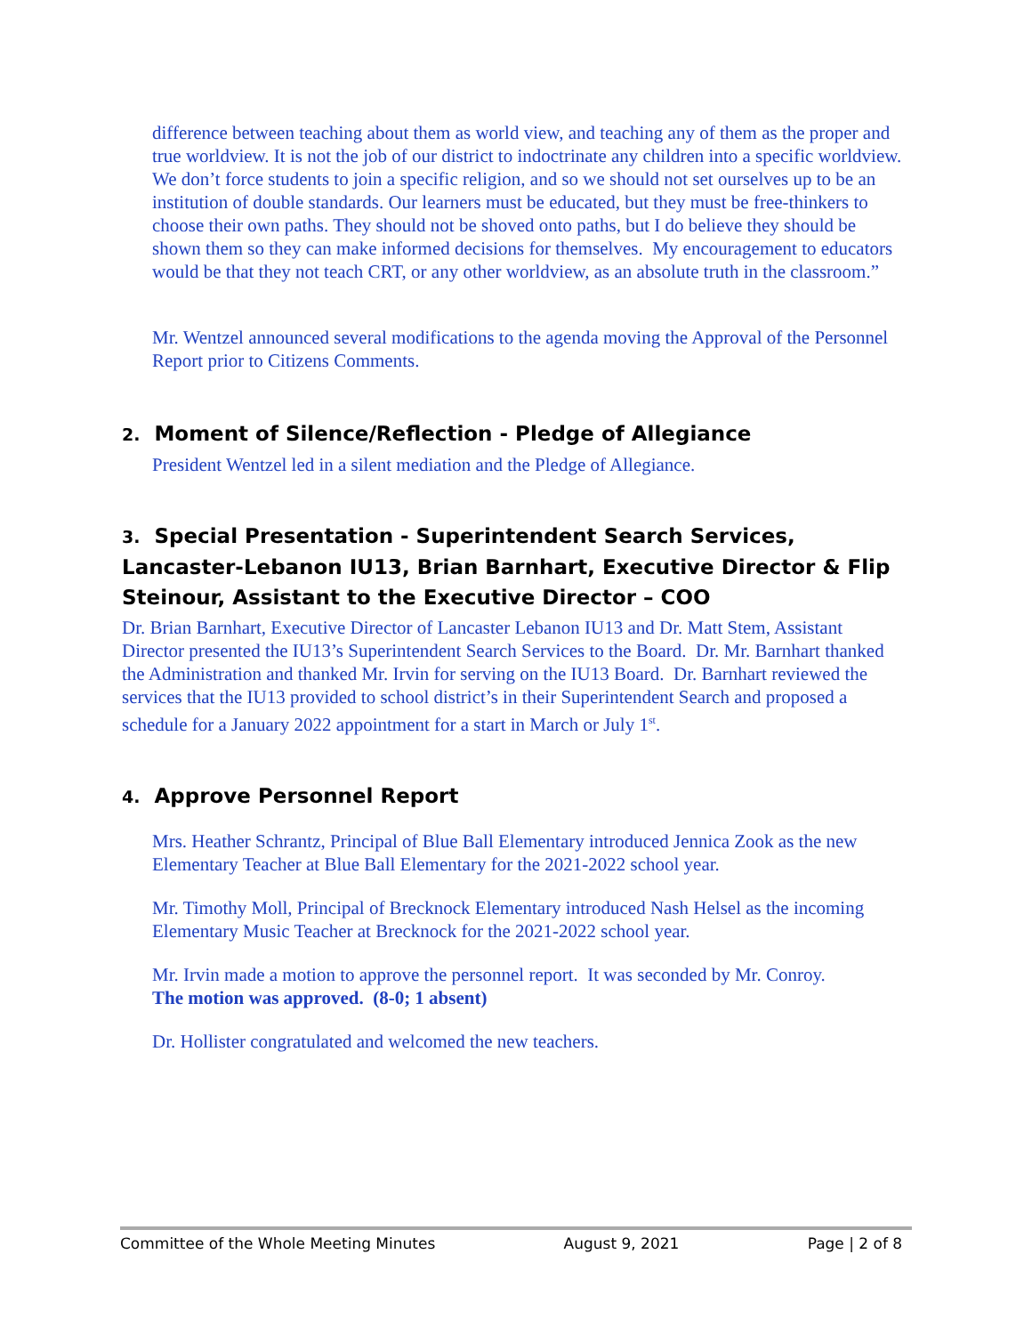difference between teaching about them as world view, and teaching any of them as the proper and true worldview. It is not the job of our district to indoctrinate any children into a specific worldview. We don’t force students to join a specific religion, and so we should not set ourselves up to be an institution of double standards. Our learners must be educated, but they must be free-thinkers to choose their own paths. They should not be shoved onto paths, but I do believe they should be shown them so they can make informed decisions for themselves. My encouragement to educators would be that they not teach CRT, or any other worldview, as an absolute truth in the classroom.”
Mr. Wentzel announced several modifications to the agenda moving the Approval of the Personnel Report prior to Citizens Comments.
2. Moment of Silence/Reflection - Pledge of Allegiance
President Wentzel led in a silent mediation and the Pledge of Allegiance.
3. Special Presentation - Superintendent Search Services, Lancaster-Lebanon IU13, Brian Barnhart, Executive Director & Flip Steinour, Assistant to the Executive Director – COO
Dr. Brian Barnhart, Executive Director of Lancaster Lebanon IU13 and Dr. Matt Stem, Assistant Director presented the IU13’s Superintendent Search Services to the Board. Dr. Mr. Barnhart thanked the Administration and thanked Mr. Irvin for serving on the IU13 Board. Dr. Barnhart reviewed the services that the IU13 provided to school district’s in their Superintendent Search and proposed a schedule for a January 2022 appointment for a start in March or July 1<sup>st</sup>.
4. Approve Personnel Report
Mrs. Heather Schrantz, Principal of Blue Ball Elementary introduced Jennica Zook as the new Elementary Teacher at Blue Ball Elementary for the 2021-2022 school year.
Mr. Timothy Moll, Principal of Brecknock Elementary introduced Nash Helsel as the incoming Elementary Music Teacher at Brecknock for the 2021-2022 school year.
Mr. Irvin made a motion to approve the personnel report. It was seconded by Mr. Conroy.
The motion was approved. (8-0; 1 absent)
Dr. Hollister congratulated and welcomed the new teachers.
Committee of the Whole Meeting Minutes August 9, 2021 Page | 2 of 8